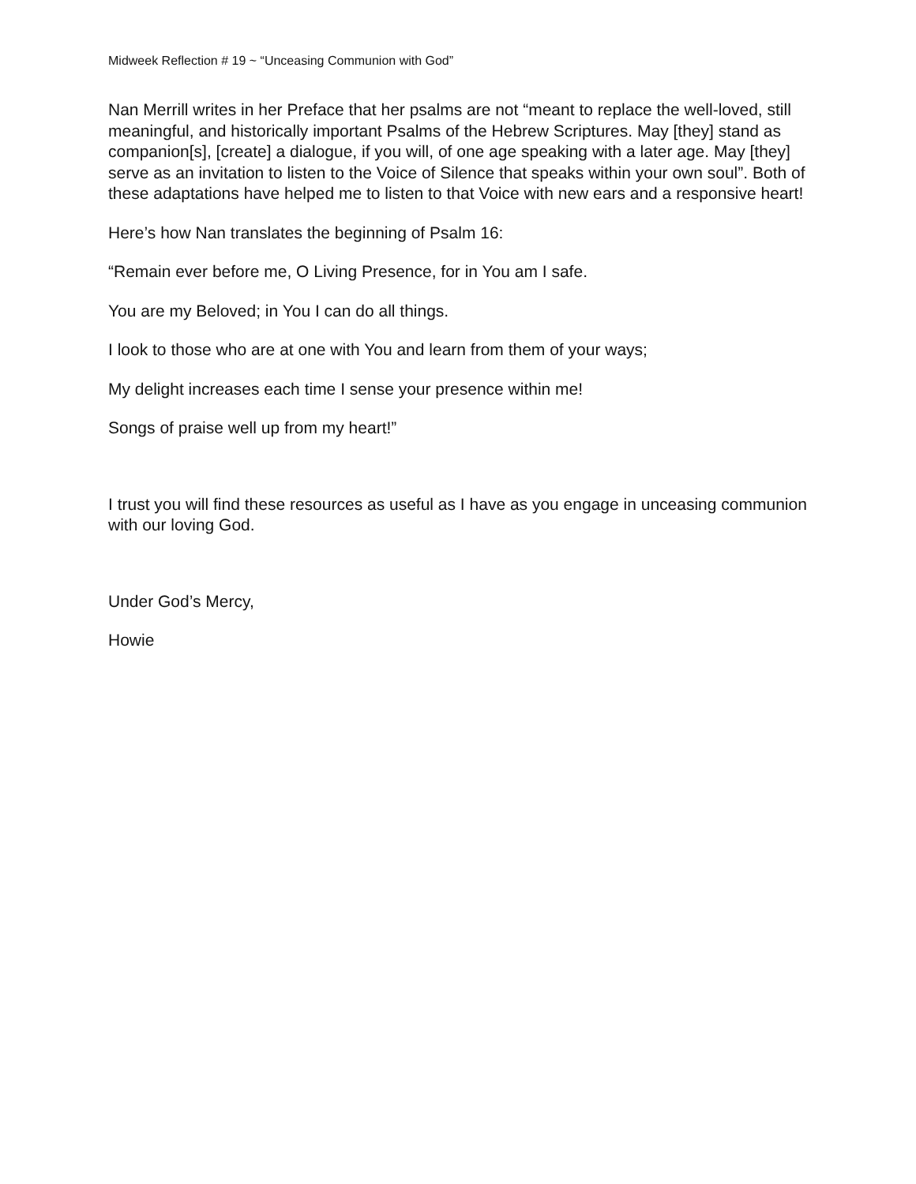Midweek Reflection # 19 ~ “Unceasing Communion with God”
Nan Merrill writes in her Preface that her psalms are not “meant to replace the well-loved, still meaningful, and historically important Psalms of the Hebrew Scriptures. May [they] stand as companion[s], [create] a dialogue, if you will, of one age speaking with a later age. May [they] serve as an invitation to listen to the Voice of Silence that speaks within your own soul”. Both of these adaptations have helped me to listen to that Voice with new ears and a responsive heart!
Here’s how Nan translates the beginning of Psalm 16:
“Remain ever before me, O Living Presence, for in You am I safe.
You are my Beloved; in You I can do all things.
I look to those who are at one with You and learn from them of your ways;
My delight increases each time I sense your presence within me!
Songs of praise well up from my heart!”
I trust you will find these resources as useful as I have as you engage in unceasing communion with our loving God.
Under God’s Mercy,
Howie